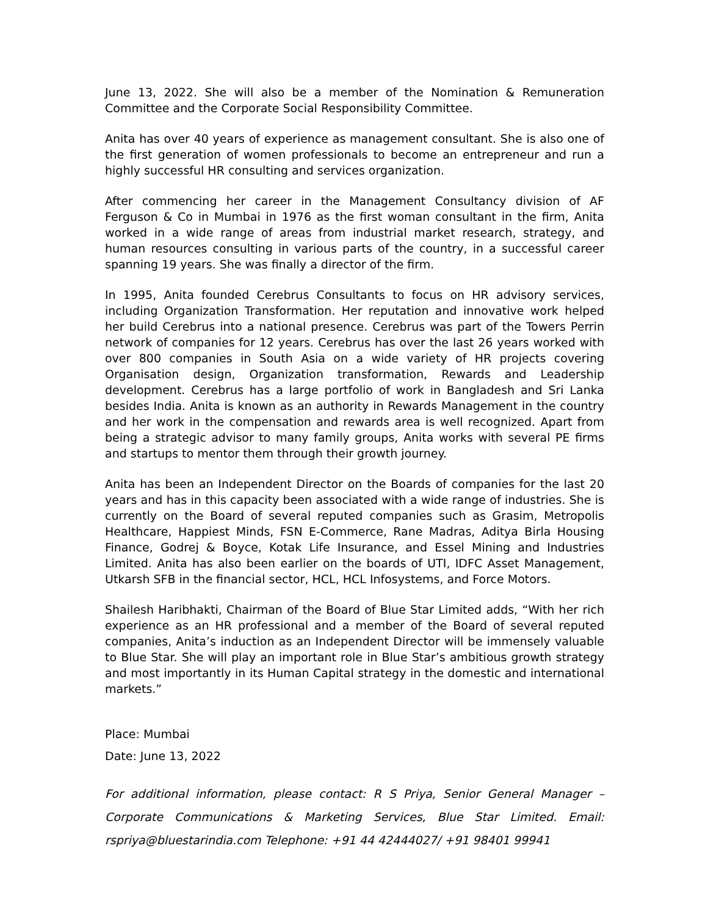June 13, 2022. She will also be a member of the Nomination & Remuneration Committee and the Corporate Social Responsibility Committee.
Anita has over 40 years of experience as management consultant. She is also one of the first generation of women professionals to become an entrepreneur and run a highly successful HR consulting and services organization.
After commencing her career in the Management Consultancy division of AF Ferguson & Co in Mumbai in 1976 as the first woman consultant in the firm, Anita worked in a wide range of areas from industrial market research, strategy, and human resources consulting in various parts of the country, in a successful career spanning 19 years. She was finally a director of the firm.
In 1995, Anita founded Cerebrus Consultants to focus on HR advisory services, including Organization Transformation. Her reputation and innovative work helped her build Cerebrus into a national presence. Cerebrus was part of the Towers Perrin network of companies for 12 years. Cerebrus has over the last 26 years worked with over 800 companies in South Asia on a wide variety of HR projects covering Organisation design, Organization transformation, Rewards and Leadership development. Cerebrus has a large portfolio of work in Bangladesh and Sri Lanka besides India. Anita is known as an authority in Rewards Management in the country and her work in the compensation and rewards area is well recognized. Apart from being a strategic advisor to many family groups, Anita works with several PE firms and startups to mentor them through their growth journey.
Anita has been an Independent Director on the Boards of companies for the last 20 years and has in this capacity been associated with a wide range of industries. She is currently on the Board of several reputed companies such as Grasim, Metropolis Healthcare, Happiest Minds, FSN E-Commerce, Rane Madras, Aditya Birla Housing Finance, Godrej & Boyce, Kotak Life Insurance, and Essel Mining and Industries Limited. Anita has also been earlier on the boards of UTI, IDFC Asset Management, Utkarsh SFB in the financial sector, HCL, HCL Infosystems, and Force Motors.
Shailesh Haribhakti, Chairman of the Board of Blue Star Limited adds, “With her rich experience as an HR professional and a member of the Board of several reputed companies, Anita’s induction as an Independent Director will be immensely valuable to Blue Star. She will play an important role in Blue Star’s ambitious growth strategy and most importantly in its Human Capital strategy in the domestic and international markets.”
Place: Mumbai
Date: June 13, 2022
For additional information, please contact: R S Priya, Senior General Manager – Corporate Communications & Marketing Services, Blue Star Limited. Email: rspriya@bluestarindia.com Telephone: +91 44 42444027/ +91 98401 99941